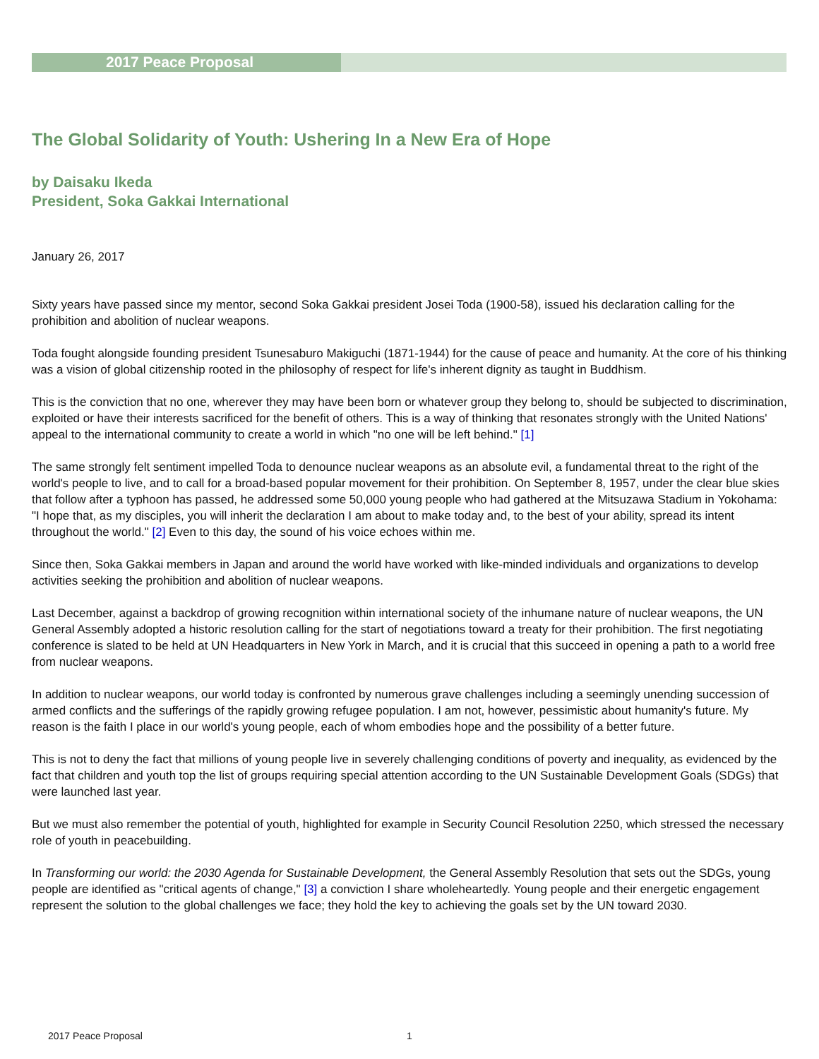2017 Peace Proposal
The Global Solidarity of Youth: Ushering In a New Era of Hope
by Daisaku Ikeda
President, Soka Gakkai International
January 26, 2017
Sixty years have passed since my mentor, second Soka Gakkai president Josei Toda (1900-58), issued his declaration calling for the prohibition and abolition of nuclear weapons.
Toda fought alongside founding president Tsunesaburo Makiguchi (1871-1944) for the cause of peace and humanity. At the core of his thinking was a vision of global citizenship rooted in the philosophy of respect for life's inherent dignity as taught in Buddhism.
This is the conviction that no one, wherever they may have been born or whatever group they belong to, should be subjected to discrimination, exploited or have their interests sacrificed for the benefit of others. This is a way of thinking that resonates strongly with the United Nations' appeal to the international community to create a world in which "no one will be left behind." [1]
The same strongly felt sentiment impelled Toda to denounce nuclear weapons as an absolute evil, a fundamental threat to the right of the world's people to live, and to call for a broad-based popular movement for their prohibition. On September 8, 1957, under the clear blue skies that follow after a typhoon has passed, he addressed some 50,000 young people who had gathered at the Mitsuzawa Stadium in Yokohama: "I hope that, as my disciples, you will inherit the declaration I am about to make today and, to the best of your ability, spread its intent throughout the world." [2] Even to this day, the sound of his voice echoes within me.
Since then, Soka Gakkai members in Japan and around the world have worked with like-minded individuals and organizations to develop activities seeking the prohibition and abolition of nuclear weapons.
Last December, against a backdrop of growing recognition within international society of the inhumane nature of nuclear weapons, the UN General Assembly adopted a historic resolution calling for the start of negotiations toward a treaty for their prohibition. The first negotiating conference is slated to be held at UN Headquarters in New York in March, and it is crucial that this succeed in opening a path to a world free from nuclear weapons.
In addition to nuclear weapons, our world today is confronted by numerous grave challenges including a seemingly unending succession of armed conflicts and the sufferings of the rapidly growing refugee population. I am not, however, pessimistic about humanity's future. My reason is the faith I place in our world's young people, each of whom embodies hope and the possibility of a better future.
This is not to deny the fact that millions of young people live in severely challenging conditions of poverty and inequality, as evidenced by the fact that children and youth top the list of groups requiring special attention according to the UN Sustainable Development Goals (SDGs) that were launched last year.
But we must also remember the potential of youth, highlighted for example in Security Council Resolution 2250, which stressed the necessary role of youth in peacebuilding.
In Transforming our world: the 2030 Agenda for Sustainable Development, the General Assembly Resolution that sets out the SDGs, young people are identified as "critical agents of change," [3] a conviction I share wholeheartedly. Young people and their energetic engagement represent the solution to the global challenges we face; they hold the key to achieving the goals set by the UN toward 2030.
2017 Peace Proposal 1